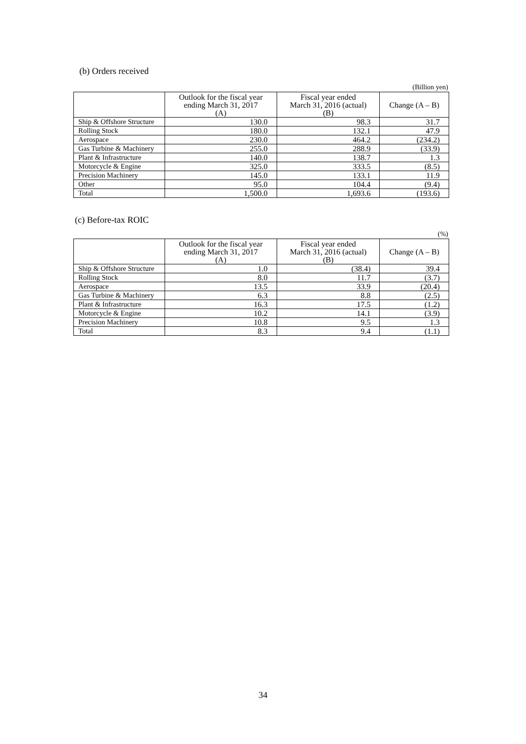(b) Orders received
(Billion yen)
| | Outlook for the fiscal year ending March 31, 2017 (A) | Fiscal year ended March 31, 2016 (actual) (B) | Change (A – B) |
| --- | --- | --- | --- |
| Ship & Offshore Structure | 130.0 | 98.3 | 31.7 |
| Rolling Stock | 180.0 | 132.1 | 47.9 |
| Aerospace | 230.0 | 464.2 | (234.2) |
| Gas Turbine & Machinery | 255.0 | 288.9 | (33.9) |
| Plant & Infrastructure | 140.0 | 138.7 | 1.3 |
| Motorcycle & Engine | 325.0 | 333.5 | (8.5) |
| Precision Machinery | 145.0 | 133.1 | 11.9 |
| Other | 95.0 | 104.4 | (9.4) |
| Total | 1,500.0 | 1,693.6 | (193.6) |
(c) Before-tax ROIC
(%)
| | Outlook for the fiscal year ending March 31, 2017 (A) | Fiscal year ended March 31, 2016 (actual) (B) | Change (A – B) |
| --- | --- | --- | --- |
| Ship & Offshore Structure | 1.0 | (38.4) | 39.4 |
| Rolling Stock | 8.0 | 11.7 | (3.7) |
| Aerospace | 13.5 | 33.9 | (20.4) |
| Gas Turbine & Machinery | 6.3 | 8.8 | (2.5) |
| Plant & Infrastructure | 16.3 | 17.5 | (1.2) |
| Motorcycle & Engine | 10.2 | 14.1 | (3.9) |
| Precision Machinery | 10.8 | 9.5 | 1.3 |
| Total | 8.3 | 9.4 | (1.1) |
34